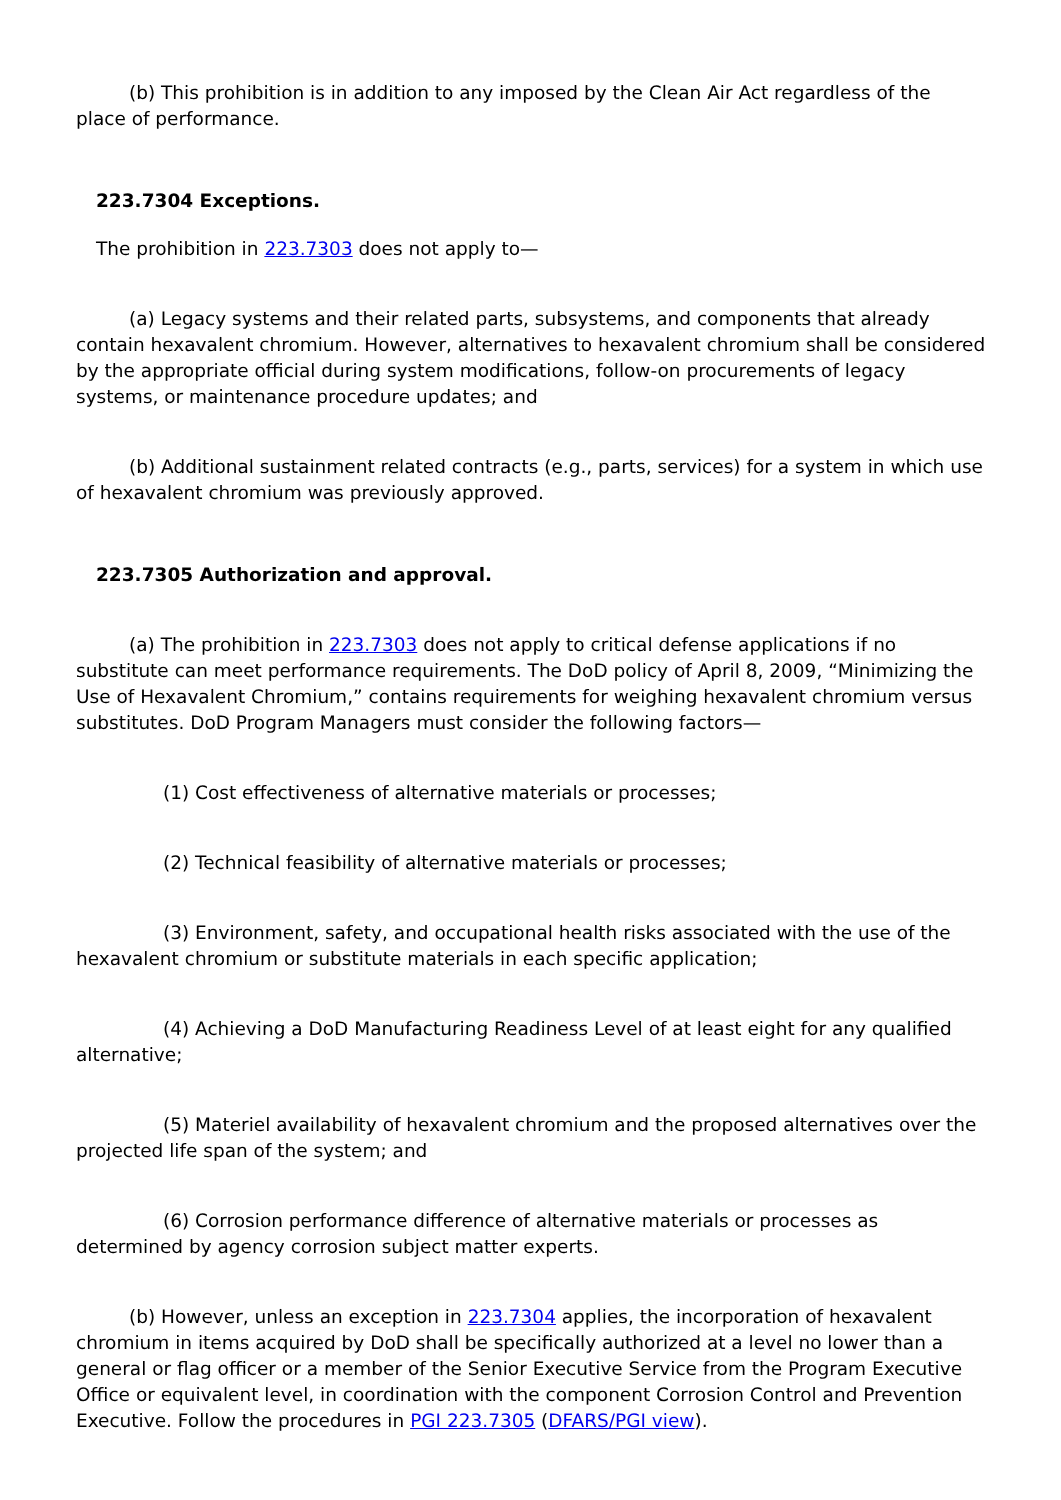(b) This prohibition is in addition to any imposed by the Clean Air Act regardless of the place of performance.
223.7304 Exceptions.
The prohibition in 223.7303 does not apply to—
(a) Legacy systems and their related parts, subsystems, and components that already contain hexavalent chromium. However, alternatives to hexavalent chromium shall be considered by the appropriate official during system modifications, follow-on procurements of legacy systems, or maintenance procedure updates; and
(b) Additional sustainment related contracts (e.g., parts, services) for a system in which use of hexavalent chromium was previously approved.
223.7305 Authorization and approval.
(a) The prohibition in 223.7303 does not apply to critical defense applications if no substitute can meet performance requirements. The DoD policy of April 8, 2009, “Minimizing the Use of Hexavalent Chromium,” contains requirements for weighing hexavalent chromium versus substitutes. DoD Program Managers must consider the following factors—
(1) Cost effectiveness of alternative materials or processes;
(2) Technical feasibility of alternative materials or processes;
(3) Environment, safety, and occupational health risks associated with the use of the hexavalent chromium or substitute materials in each specific application;
(4) Achieving a DoD Manufacturing Readiness Level of at least eight for any qualified alternative;
(5) Materiel availability of hexavalent chromium and the proposed alternatives over the projected life span of the system; and
(6) Corrosion performance difference of alternative materials or processes as determined by agency corrosion subject matter experts.
(b) However, unless an exception in 223.7304 applies, the incorporation of hexavalent chromium in items acquired by DoD shall be specifically authorized at a level no lower than a general or flag officer or a member of the Senior Executive Service from the Program Executive Office or equivalent level, in coordination with the component Corrosion Control and Prevention Executive. Follow the procedures in PGI 223.7305 (DFARS/PGI view).